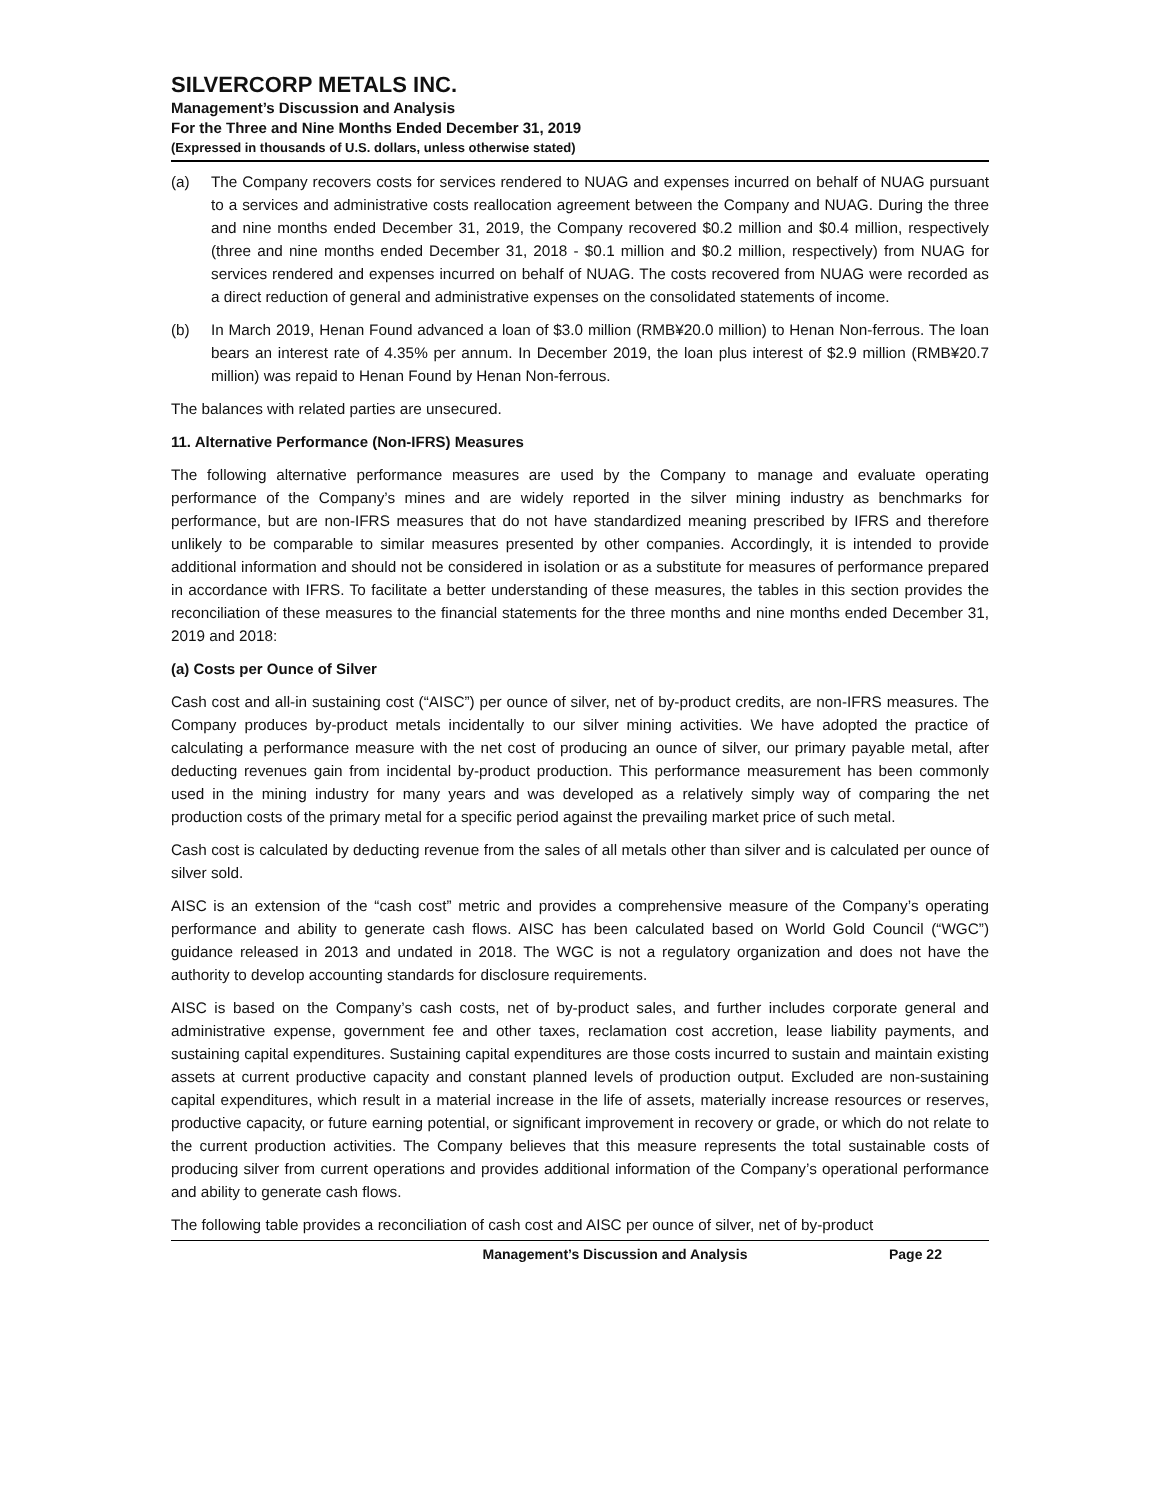SILVERCORP METALS INC.
Management’s Discussion and Analysis
For the Three and Nine Months Ended December 31, 2019
(Expressed in thousands of U.S. dollars, unless otherwise stated)
(a) The Company recovers costs for services rendered to NUAG and expenses incurred on behalf of NUAG pursuant to a services and administrative costs reallocation agreement between the Company and NUAG. During the three and nine months ended December 31, 2019, the Company recovered $0.2 million and $0.4 million, respectively (three and nine months ended December 31, 2018 - $0.1 million and $0.2 million, respectively) from NUAG for services rendered and expenses incurred on behalf of NUAG. The costs recovered from NUAG were recorded as a direct reduction of general and administrative expenses on the consolidated statements of income.
(b) In March 2019, Henan Found advanced a loan of $3.0 million (RMB¥20.0 million) to Henan Non-ferrous. The loan bears an interest rate of 4.35% per annum. In December 2019, the loan plus interest of $2.9 million (RMB¥20.7 million) was repaid to Henan Found by Henan Non-ferrous.
The balances with related parties are unsecured.
11. Alternative Performance (Non-IFRS) Measures
The following alternative performance measures are used by the Company to manage and evaluate operating performance of the Company’s mines and are widely reported in the silver mining industry as benchmarks for performance, but are non-IFRS measures that do not have standardized meaning prescribed by IFRS and therefore unlikely to be comparable to similar measures presented by other companies. Accordingly, it is intended to provide additional information and should not be considered in isolation or as a substitute for measures of performance prepared in accordance with IFRS. To facilitate a better understanding of these measures, the tables in this section provides the reconciliation of these measures to the financial statements for the three months and nine months ended December 31, 2019 and 2018:
(a) Costs per Ounce of Silver
Cash cost and all-in sustaining cost (“AISC”) per ounce of silver, net of by-product credits, are non-IFRS measures. The Company produces by-product metals incidentally to our silver mining activities. We have adopted the practice of calculating a performance measure with the net cost of producing an ounce of silver, our primary payable metal, after deducting revenues gain from incidental by-product production. This performance measurement has been commonly used in the mining industry for many years and was developed as a relatively simply way of comparing the net production costs of the primary metal for a specific period against the prevailing market price of such metal.
Cash cost is calculated by deducting revenue from the sales of all metals other than silver and is calculated per ounce of silver sold.
AISC is an extension of the “cash cost” metric and provides a comprehensive measure of the Company’s operating performance and ability to generate cash flows. AISC has been calculated based on World Gold Council (“WGC”) guidance released in 2013 and undated in 2018. The WGC is not a regulatory organization and does not have the authority to develop accounting standards for disclosure requirements.
AISC is based on the Company’s cash costs, net of by-product sales, and further includes corporate general and administrative expense, government fee and other taxes, reclamation cost accretion, lease liability payments, and sustaining capital expenditures. Sustaining capital expenditures are those costs incurred to sustain and maintain existing assets at current productive capacity and constant planned levels of production output. Excluded are non-sustaining capital expenditures, which result in a material increase in the life of assets, materially increase resources or reserves, productive capacity, or future earning potential, or significant improvement in recovery or grade, or which do not relate to the current production activities. The Company believes that this measure represents the total sustainable costs of producing silver from current operations and provides additional information of the Company’s operational performance and ability to generate cash flows.
The following table provides a reconciliation of cash cost and AISC per ounce of silver, net of by-product
Management’s Discussion and Analysis
Page 22